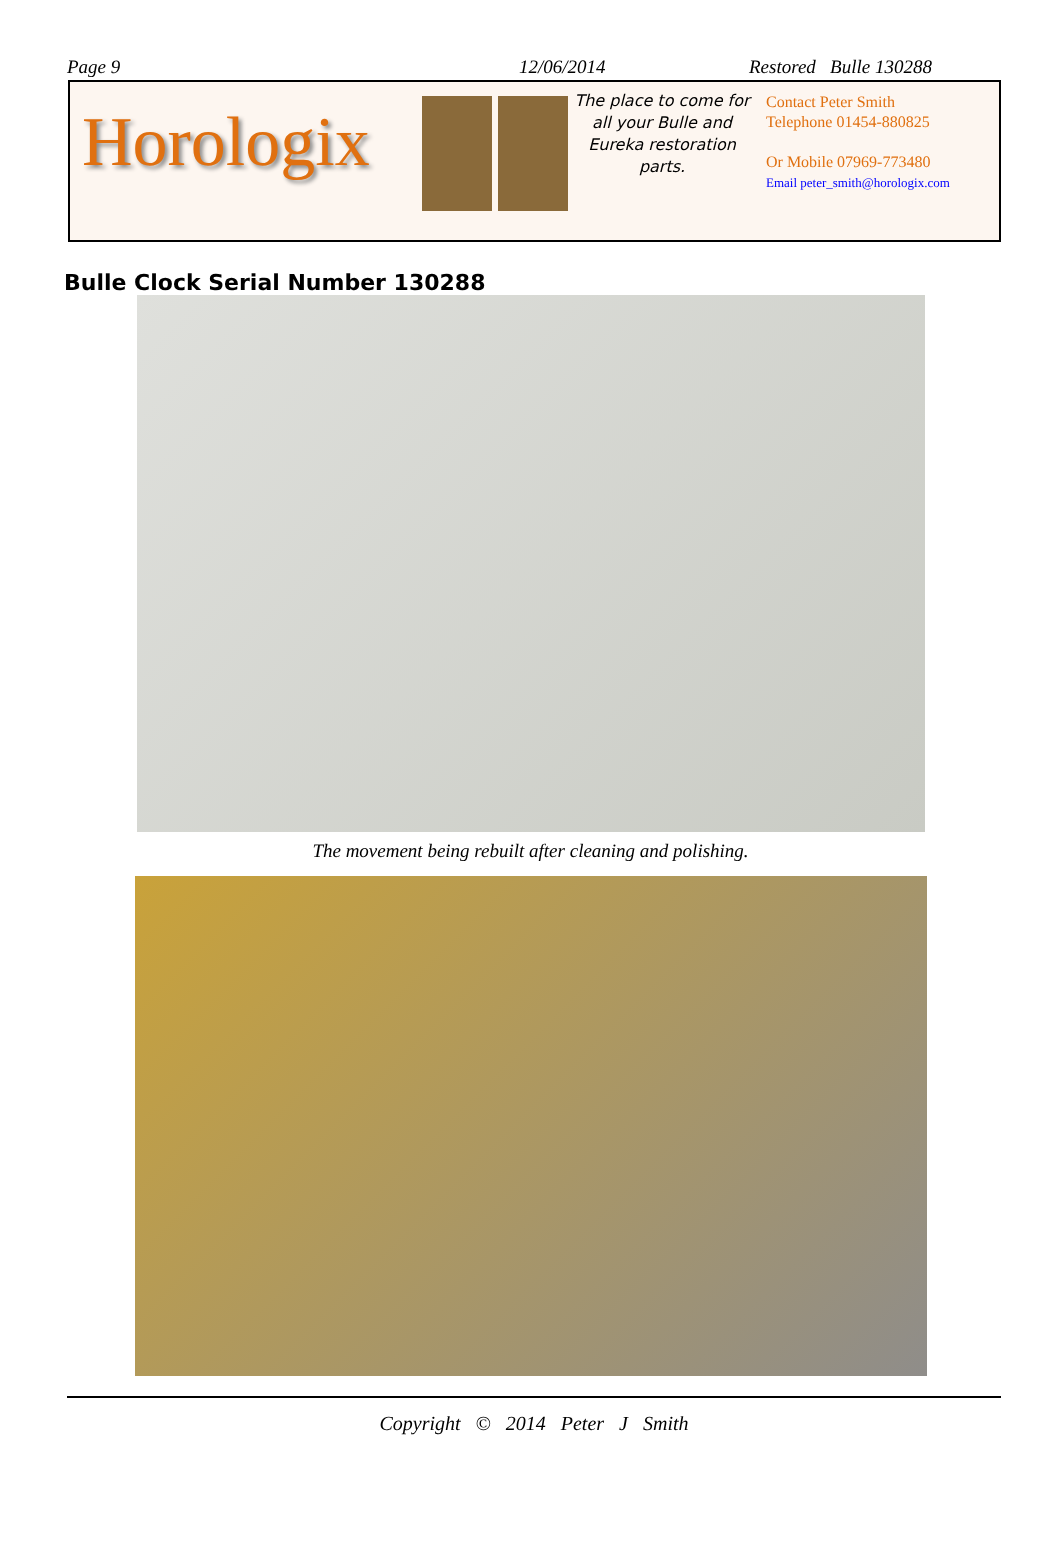Page 9 12/06/2014 Restored Bulle 130288
Horologix
The place to come for all your Bulle and Eureka restoration parts.
Contact Peter Smith
Telephone 01454-880825
Or Mobile 07969-773480
Email peter_smith@horologix.com
Bulle Clock Serial Number 130288
The movement being rebuilt after cleaning and polishing.
Copyright © 2014 Peter J Smith